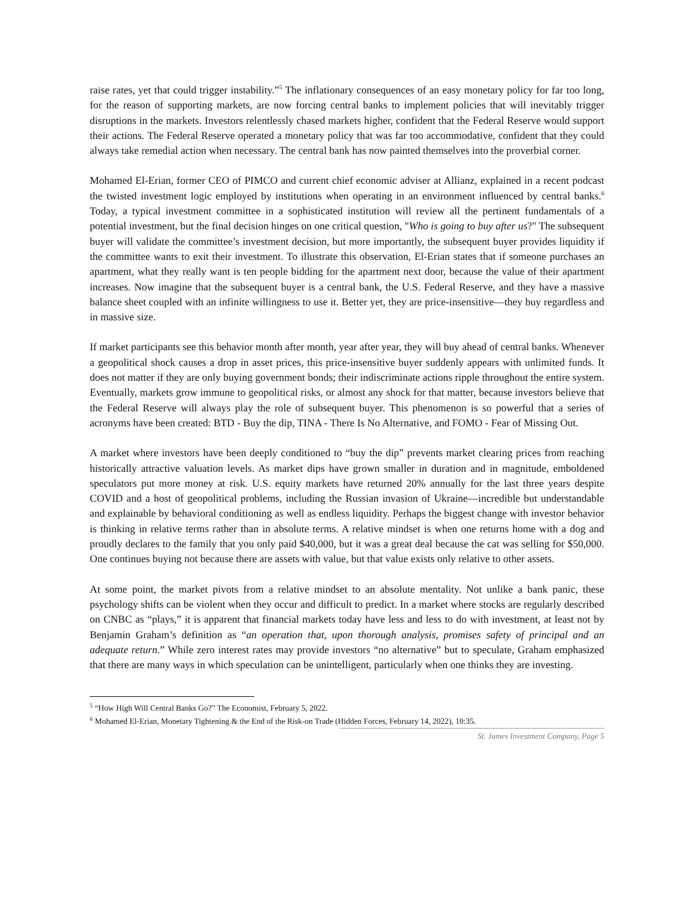raise rates, yet that could trigger instability.”<sup>5</sup> The inflationary consequences of an easy monetary policy for far too long, for the reason of supporting markets, are now forcing central banks to implement policies that will inevitably trigger disruptions in the markets. Investors relentlessly chased markets higher, confident that the Federal Reserve would support their actions. The Federal Reserve operated a monetary policy that was far too accommodative, confident that they could always take remedial action when necessary. The central bank has now painted themselves into the proverbial corner.
Mohamed El-Erian, former CEO of PIMCO and current chief economic adviser at Allianz, explained in a recent podcast the twisted investment logic employed by institutions when operating in an environment influenced by central banks.<sup>6</sup> Today, a typical investment committee in a sophisticated institution will review all the pertinent fundamentals of a potential investment, but the final decision hinges on one critical question, "Who is going to buy after us?" The subsequent buyer will validate the committee’s investment decision, but more importantly, the subsequent buyer provides liquidity if the committee wants to exit their investment. To illustrate this observation, El-Erian states that if someone purchases an apartment, what they really want is ten people bidding for the apartment next door, because the value of their apartment increases. Now imagine that the subsequent buyer is a central bank, the U.S. Federal Reserve, and they have a massive balance sheet coupled with an infinite willingness to use it. Better yet, they are price-insensitive—they buy regardless and in massive size.
If market participants see this behavior month after month, year after year, they will buy ahead of central banks. Whenever a geopolitical shock causes a drop in asset prices, this price-insensitive buyer suddenly appears with unlimited funds. It does not matter if they are only buying government bonds; their indiscriminate actions ripple throughout the entire system. Eventually, markets grow immune to geopolitical risks, or almost any shock for that matter, because investors believe that the Federal Reserve will always play the role of subsequent buyer. This phenomenon is so powerful that a series of acronyms have been created: BTD - Buy the dip, TINA - There Is No Alternative, and FOMO - Fear of Missing Out.
A market where investors have been deeply conditioned to “buy the dip” prevents market clearing prices from reaching historically attractive valuation levels. As market dips have grown smaller in duration and in magnitude, emboldened speculators put more money at risk. U.S. equity markets have returned 20% annually for the last three years despite COVID and a host of geopolitical problems, including the Russian invasion of Ukraine—incredible but understandable and explainable by behavioral conditioning as well as endless liquidity. Perhaps the biggest change with investor behavior is thinking in relative terms rather than in absolute terms. A relative mindset is when one returns home with a dog and proudly declares to the family that you only paid $40,000, but it was a great deal because the cat was selling for $50,000. One continues buying not because there are assets with value, but that value exists only relative to other assets.
At some point, the market pivots from a relative mindset to an absolute mentality. Not unlike a bank panic, these psychology shifts can be violent when they occur and difficult to predict. In a market where stocks are regularly described on CNBC as “plays,” it is apparent that financial markets today have less and less to do with investment, at least not by Benjamin Graham’s definition as “an operation that, upon thorough analysis, promises safety of principal and an adequate return.” While zero interest rates may provide investors “no alternative” but to speculate, Graham emphasized that there are many ways in which speculation can be unintelligent, particularly when one thinks they are investing.
<sup>5</sup> “How High Will Central Banks Go?” The Economist, February 5, 2022.
<sup>6</sup> Mohamed El-Erian, Monetary Tightening & the End of the Risk-on Trade (Hidden Forces, February 14, 2022), 10:35.
St. James Investment Company, Page 5